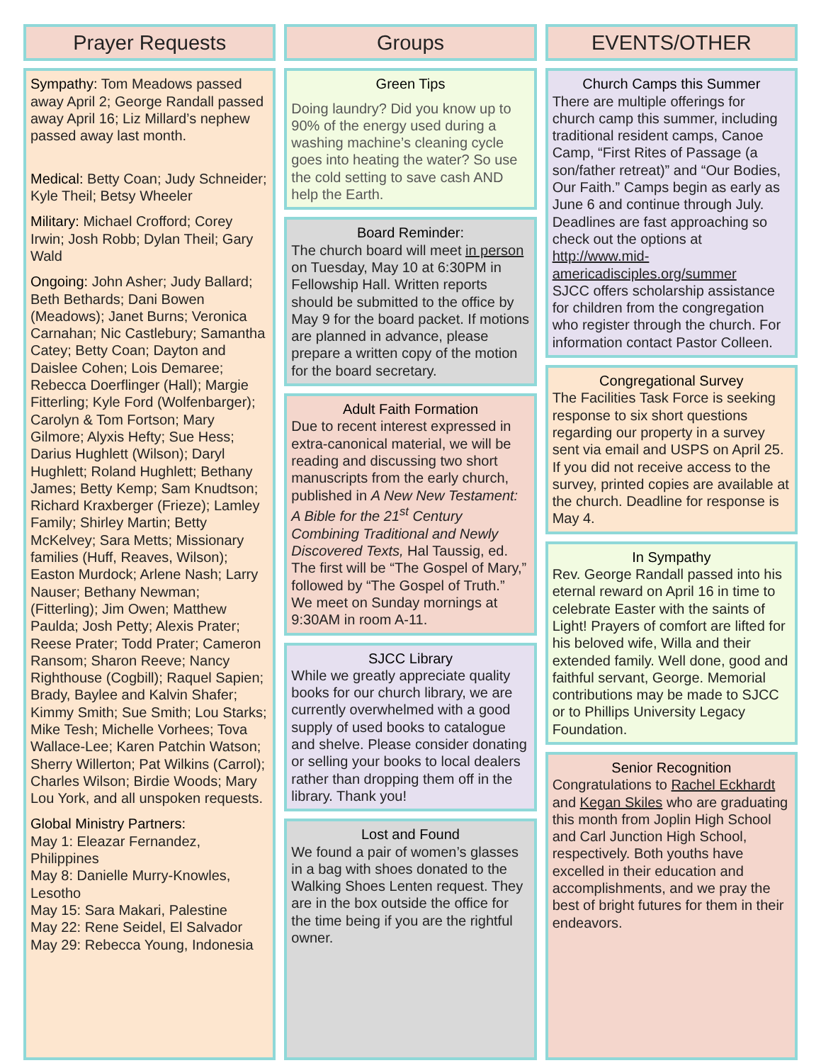Prayer Requests
Sympathy: Tom Meadows passed away April 2; George Randall passed away April 16; Liz Millard’s nephew passed away last month.
Medical: Betty Coan; Judy Schneider; Kyle Theil; Betsy Wheeler
Military: Michael Crofford; Corey Irwin; Josh Robb; Dylan Theil; Gary Wald
Ongoing: John Asher; Judy Ballard; Beth Bethards; Dani Bowen (Meadows); Janet Burns; Veronica Carnahan; Nic Castlebury; Samantha Catey; Betty Coan; Dayton and Daislee Cohen; Lois Demaree; Rebecca Doerflinger (Hall); Margie Fitterling; Kyle Ford (Wolfenbarger); Carolyn & Tom Fortson; Mary Gilmore; Alyxis Hefty; Sue Hess; Darius Hughlett (Wilson); Daryl Hughlett; Roland Hughlett; Bethany James; Betty Kemp; Sam Knudtson; Richard Kraxberger (Frieze); Lamley Family; Shirley Martin; Betty McKelvey; Sara Metts; Missionary families (Huff, Reaves, Wilson); Easton Murdock; Arlene Nash; Larry Nauser; Bethany Newman; (Fitterling); Jim Owen; Matthew Paulda; Josh Petty; Alexis Prater; Reese Prater; Todd Prater; Cameron Ransom; Sharon Reeve; Nancy Righthouse (Cogbill); Raquel Sapien; Brady, Baylee and Kalvin Shafer; Kimmy Smith; Sue Smith; Lou Starks; Mike Tesh; Michelle Vorhees; Tova Wallace-Lee; Karen Patchin Watson; Sherry Willerton; Pat Wilkins (Carrol); Charles Wilson; Birdie Woods; Mary Lou York, and all unspoken requests.
Global Ministry Partners:
May 1: Eleazar Fernandez, Philippines
May 8: Danielle Murry-Knowles, Lesotho
May 15: Sara Makari, Palestine
May 22: Rene Seidel, El Salvador
May 29: Rebecca Young, Indonesia
Groups
Green Tips
Doing laundry? Did you know up to 90% of the energy used during a washing machine’s cleaning cycle goes into heating the water? So use the cold setting to save cash AND help the Earth.
Board Reminder:
The church board will meet in person on Tuesday, May 10 at 6:30PM in Fellowship Hall. Written reports should be submitted to the office by May 9 for the board packet. If motions are planned in advance, please prepare a written copy of the motion for the board secretary.
Adult Faith Formation
Due to recent interest expressed in extra-canonical material, we will be reading and discussing two short manuscripts from the early church, published in A New New Testament: A Bible for the 21<sup>st</sup> Century Combining Traditional and Newly Discovered Texts, Hal Taussig, ed. The first will be “The Gospel of Mary,” followed by “The Gospel of Truth.” We meet on Sunday mornings at 9:30AM in room A-11.
SJCC Library
While we greatly appreciate quality books for our church library, we are currently overwhelmed with a good supply of used books to catalogue and shelve. Please consider donating or selling your books to local dealers rather than dropping them off in the library. Thank you!
Lost and Found
We found a pair of women’s glasses in a bag with shoes donated to the Walking Shoes Lenten request. They are in the box outside the office for the time being if you are the rightful owner.
EVENTS/OTHER
Church Camps this Summer
There are multiple offerings for church camp this summer, including traditional resident camps, Canoe Camp, “First Rites of Passage (a son/father retreat)” and “Our Bodies, Our Faith.” Camps begin as early as June 6 and continue through July. Deadlines are fast approaching so check out the options at http://www.mid-americadisciples.org/summer
SJCC offers scholarship assistance for children from the congregation who register through the church. For information contact Pastor Colleen.
Congregational Survey
The Facilities Task Force is seeking response to six short questions regarding our property in a survey sent via email and USPS on April 25. If you did not receive access to the survey, printed copies are available at the church. Deadline for response is May 4.
In Sympathy
Rev. George Randall passed into his eternal reward on April 16 in time to celebrate Easter with the saints of Light! Prayers of comfort are lifted for his beloved wife, Willa and their extended family. Well done, good and faithful servant, George. Memorial contributions may be made to SJCC or to Phillips University Legacy Foundation.
Senior Recognition
Congratulations to Rachel Eckhardt and Kegan Skiles who are graduating this month from Joplin High School and Carl Junction High School, respectively. Both youths have excelled in their education and accomplishments, and we pray the best of bright futures for them in their endeavors.